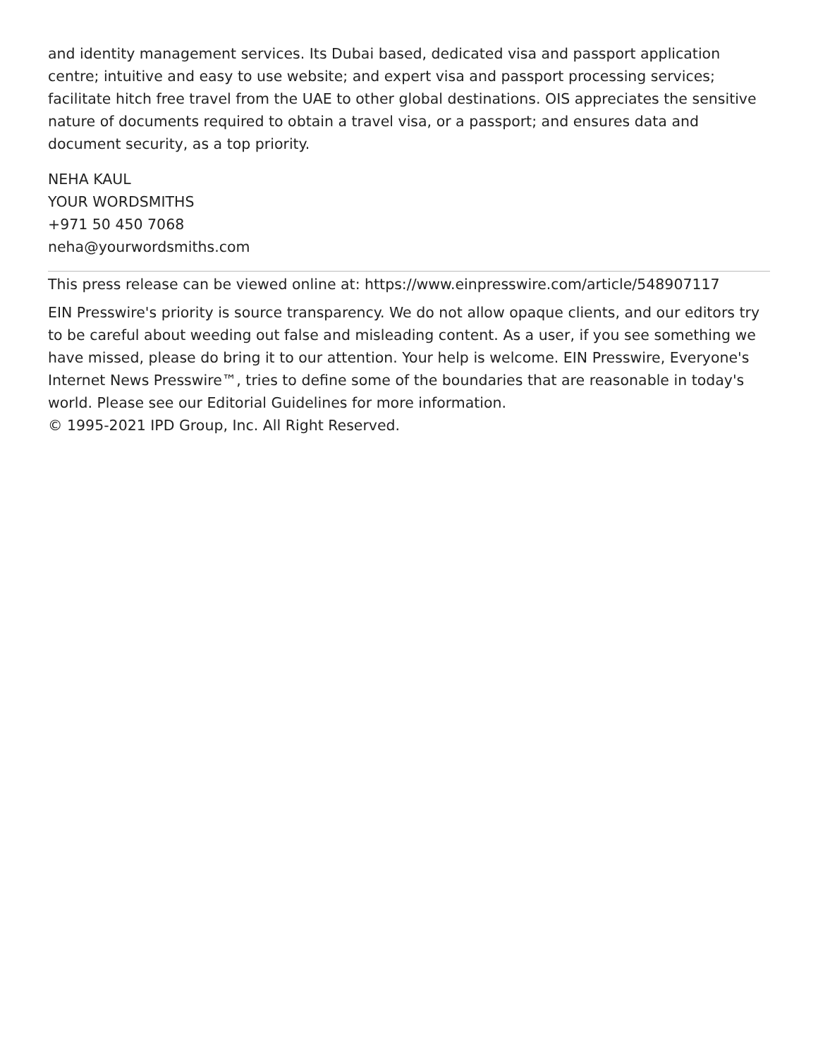and identity management services. Its Dubai based, dedicated visa and passport application centre; intuitive and easy to use website; and expert visa and passport processing services; facilitate hitch free travel from the UAE to other global destinations. OIS appreciates the sensitive nature of documents required to obtain a travel visa, or a passport; and ensures data and document security, as a top priority.
NEHA KAUL
YOUR WORDSMITHS
+971 50 450 7068
neha@yourwordsmiths.com
This press release can be viewed online at: https://www.einpresswire.com/article/548907117
EIN Presswire's priority is source transparency. We do not allow opaque clients, and our editors try to be careful about weeding out false and misleading content. As a user, if you see something we have missed, please do bring it to our attention. Your help is welcome. EIN Presswire, Everyone's Internet News Presswire™, tries to define some of the boundaries that are reasonable in today's world. Please see our Editorial Guidelines for more information.
© 1995-2021 IPD Group, Inc. All Right Reserved.